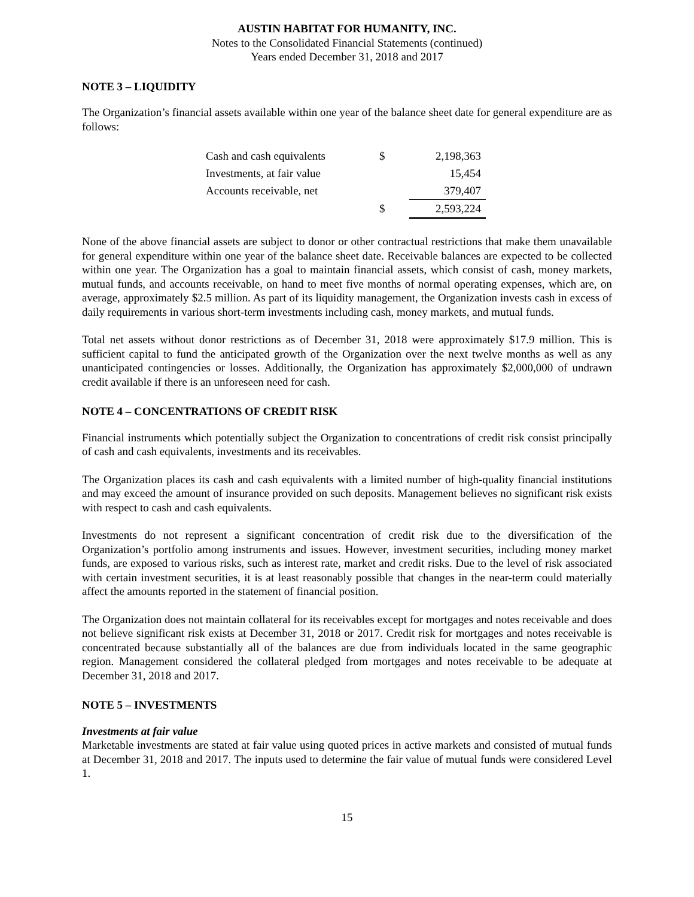AUSTIN HABITAT FOR HUMANITY, INC.
Notes to the Consolidated Financial Statements (continued)
Years ended December 31, 2018 and 2017
NOTE 3 – LIQUIDITY
The Organization’s financial assets available within one year of the balance sheet date for general expenditure are as follows:
| Cash and cash equivalents | $ | 2,198,363 |
| Investments, at fair value | | 15,454 |
| Accounts receivable, net | | 379,407 |
| | $ | 2,593,224 |
None of the above financial assets are subject to donor or other contractual restrictions that make them unavailable for general expenditure within one year of the balance sheet date. Receivable balances are expected to be collected within one year. The Organization has a goal to maintain financial assets, which consist of cash, money markets, mutual funds, and accounts receivable, on hand to meet five months of normal operating expenses, which are, on average, approximately $2.5 million. As part of its liquidity management, the Organization invests cash in excess of daily requirements in various short-term investments including cash, money markets, and mutual funds.
Total net assets without donor restrictions as of December 31, 2018 were approximately $17.9 million. This is sufficient capital to fund the anticipated growth of the Organization over the next twelve months as well as any unanticipated contingencies or losses. Additionally, the Organization has approximately $2,000,000 of undrawn credit available if there is an unforeseen need for cash.
NOTE 4 – CONCENTRATIONS OF CREDIT RISK
Financial instruments which potentially subject the Organization to concentrations of credit risk consist principally of cash and cash equivalents, investments and its receivables.
The Organization places its cash and cash equivalents with a limited number of high-quality financial institutions and may exceed the amount of insurance provided on such deposits. Management believes no significant risk exists with respect to cash and cash equivalents.
Investments do not represent a significant concentration of credit risk due to the diversification of the Organization’s portfolio among instruments and issues. However, investment securities, including money market funds, are exposed to various risks, such as interest rate, market and credit risks. Due to the level of risk associated with certain investment securities, it is at least reasonably possible that changes in the near-term could materially affect the amounts reported in the statement of financial position.
The Organization does not maintain collateral for its receivables except for mortgages and notes receivable and does not believe significant risk exists at December 31, 2018 or 2017. Credit risk for mortgages and notes receivable is concentrated because substantially all of the balances are due from individuals located in the same geographic region. Management considered the collateral pledged from mortgages and notes receivable to be adequate at December 31, 2018 and 2017.
NOTE 5 – INVESTMENTS
Investments at fair value
Marketable investments are stated at fair value using quoted prices in active markets and consisted of mutual funds at December 31, 2018 and 2017. The inputs used to determine the fair value of mutual funds were considered Level 1.
15